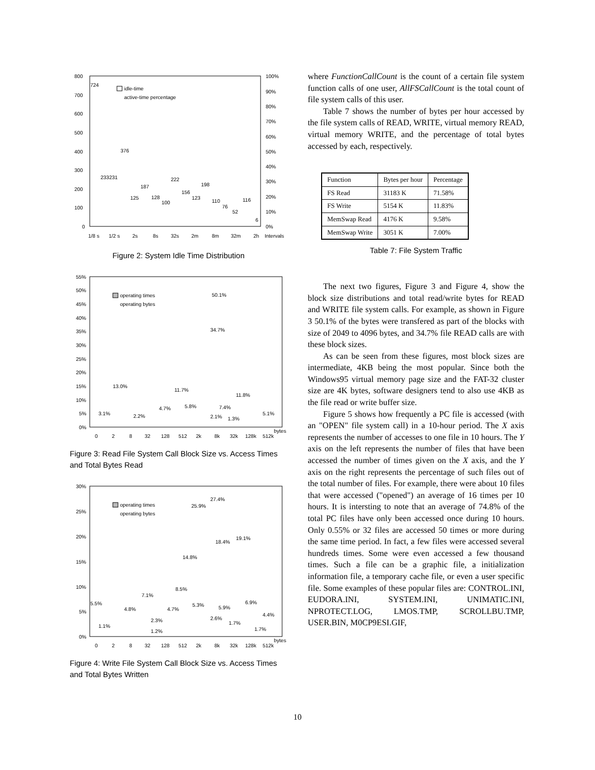800
700
600
500
400
300
200
100
0
100%
90%
80%
70%
60%
50%
40%
30%
20%
10%
0%
1/8 s
1/2 s
2s
8s
32s
2m
8m
32m
2h
Intervals
724
376
233231
187
222
198
125
128
100
156
123
110
76
52
116
6
idle-time
active-time percentage
Figure 2: System Idle Time Distribution
55%
50%
45%
40%
35%
30%
25%
20%
15%
10%
5%
0%
0
2
8
32
128
512
2k
8k
32k
128k
512k
bytes
13.0%
3.1%
2.2%
4.7%
11.7%
5.8%
50.1%
34.7%
7.4%
11.8%
2.1%
1.3%
5.1%
operating times
operating bytes
Figure 3: Read File System Call Block Size vs. Access Times and Total Bytes Read
30%
25%
20%
15%
10%
5%
0%
0
2
8
32
128
512
2k
8k
32k
128k
512k
bytes
5.5%
1.1%
4.8%
7.1%
2.3%
1.2%
4.7%
8.5%
14.8%
5.3%
25.9%
27.4%
18.4%
19.1%
5.9%
6.9%
2.6%
1.7%
1.7%
4.4%
operating times
operating bytes
Figure 4: Write File System Call Block Size vs. Access Times and Total Bytes Written
where FunctionCallCount is the count of a certain file system function calls of one user, AllFSCallCount is the total count of file system calls of this user.
Table 7 shows the number of bytes per hour accessed by the file system calls of READ, WRITE, virtual memory READ, virtual memory WRITE, and the percentage of total bytes accessed by each, respectively.
| Function | Bytes per hour | Percentage |
| FS Read | 31183 K | 71.58% |
| FS Write | 5154 K | 11.83% |
| MemSwap Read | 4176 K | 9.58% |
| MemSwap Write | 3051 K | 7.00% |
Table 7: File System Traffic
The next two figures, Figure 3 and Figure 4, show the block size distributions and total read/write bytes for READ and WRITE file system calls. For example, as shown in Figure 3 50.1% of the bytes were transfered as part of the blocks with size of 2049 to 4096 bytes, and 34.7% file READ calls are with these block sizes.
As can be seen from these figures, most block sizes are intermediate, 4KB being the most popular. Since both the Windows95 virtual memory page size and the FAT-32 cluster size are 4K bytes, software designers tend to also use 4KB as the file read or write buffer size.
Figure 5 shows how frequently a PC file is accessed (with an "OPEN" file system call) in a 10-hour period. The X axis represents the number of accesses to one file in 10 hours. The Y axis on the left represents the number of files that have been accessed the number of times given on the X axis, and the Y axis on the right represents the percentage of such files out of the total number of files. For example, there were about 10 files that were accessed ("opened") an average of 16 times per 10 hours. It is intersting to note that an average of 74.8% of the total PC files have only been accessed once during 10 hours. Only 0.55% or 32 files are accessed 50 times or more during the same time period. In fact, a few files were accessed several hundreds times. Some were even accessed a few thousand times. Such a file can be a graphic file, a initialization information file, a temporary cache file, or even a user specific file. Some examples of these popular files are: CONTROL.INI, EUDORA.INI, SYSTEM.INI, UNIMATIC.INI, NPROTECT.LOG, LMOS.TMP, SCROLLBU.TMP, USER.BIN, M0CP9ESI.GIF,
10